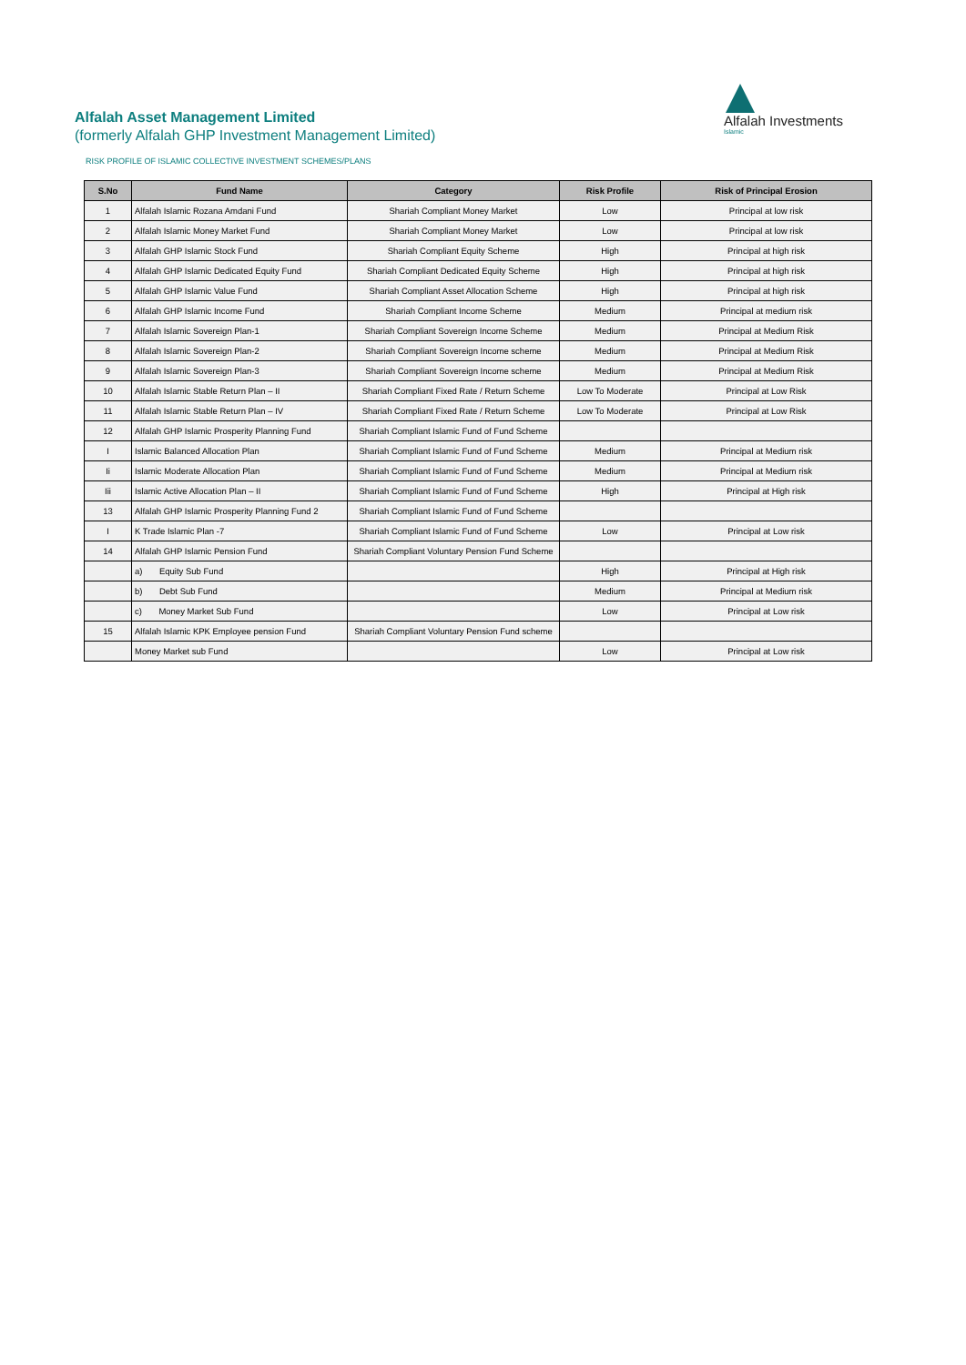Alfalah Investments
Islamic
Alfalah Asset Management Limited
(formerly Alfalah GHP Investment Management Limited)
RISK PROFILE OF ISLAMIC COLLECTIVE INVESTMENT SCHEMES/PLANS
| S.No | Fund Name | Category | Risk Profile | Risk of Principal Erosion |
| --- | --- | --- | --- | --- |
| 1 | Alfalah Islamic Rozana Amdani Fund | Shariah Compliant Money Market | Low | Principal at low risk |
| 2 | Alfalah Islamic Money Market Fund | Shariah Compliant Money Market | Low | Principal at low risk |
| 3 | Alfalah GHP Islamic Stock Fund | Shariah Compliant Equity Scheme | High | Principal at high risk |
| 4 | Alfalah GHP Islamic Dedicated Equity Fund | Shariah Compliant Dedicated Equity Scheme | High | Principal at high risk |
| 5 | Alfalah GHP Islamic Value Fund | Shariah Compliant Asset Allocation Scheme | High | Principal at high risk |
| 6 | Alfalah GHP Islamic Income Fund | Shariah Compliant Income Scheme | Medium | Principal at medium risk |
| 7 | Alfalah Islamic Sovereign Plan-1 | Shariah Compliant Sovereign Income Scheme | Medium | Principal at Medium Risk |
| 8 | Alfalah Islamic Sovereign Plan-2 | Shariah Compliant Sovereign Income scheme | Medium | Principal at Medium Risk |
| 9 | Alfalah Islamic Sovereign Plan-3 | Shariah Compliant Sovereign Income scheme | Medium | Principal at Medium Risk |
| 10 | Alfalah Islamic Stable Return Plan – II | Shariah Compliant Fixed Rate / Return Scheme | Low To Moderate | Principal at Low Risk |
| 11 | Alfalah Islamic Stable Return Plan – IV | Shariah Compliant Fixed Rate / Return Scheme | Low To Moderate | Principal at Low Risk |
| 12 | Alfalah GHP Islamic Prosperity Planning Fund | Shariah Compliant Islamic Fund of Fund Scheme | | |
| I | Islamic Balanced Allocation Plan | Shariah Compliant Islamic Fund of Fund Scheme | Medium | Principal at Medium risk |
| Ii | Islamic Moderate Allocation Plan | Shariah Compliant Islamic Fund of Fund Scheme | Medium | Principal at Medium risk |
| Iii | Islamic Active Allocation Plan – II | Shariah Compliant Islamic Fund of Fund Scheme | High | Principal at High risk |
| 13 | Alfalah GHP Islamic Prosperity Planning Fund 2 | Shariah Compliant Islamic Fund of Fund Scheme | | |
| I | K Trade Islamic Plan -7 | Shariah Compliant Islamic Fund of Fund Scheme | Low | Principal at Low risk |
| 14 | Alfalah GHP Islamic Pension Fund | Shariah Compliant Voluntary Pension Fund Scheme | | |
| | a) Equity Sub Fund | | High | Principal at High risk |
| | b) Debt Sub Fund | | Medium | Principal at Medium risk |
| | c) Money Market Sub Fund | | Low | Principal at Low risk |
| 15 | Alfalah Islamic KPK Employee pension Fund | Shariah Compliant Voluntary Pension Fund scheme | | |
| | Money Market sub Fund | | Low | Principal at Low risk |